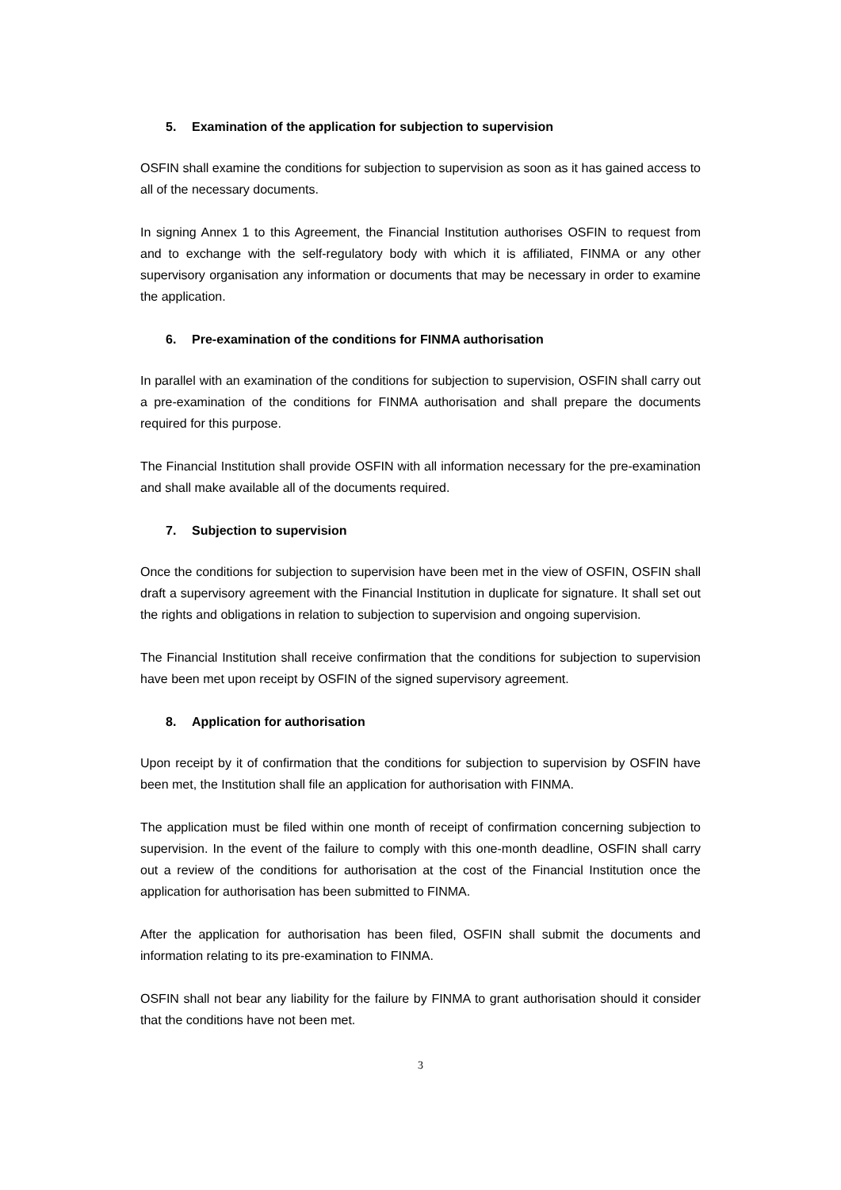5. Examination of the application for subjection to supervision
OSFIN shall examine the conditions for subjection to supervision as soon as it has gained access to all of the necessary documents.
In signing Annex 1 to this Agreement, the Financial Institution authorises OSFIN to request from and to exchange with the self-regulatory body with which it is affiliated, FINMA or any other supervisory organisation any information or documents that may be necessary in order to examine the application.
6. Pre-examination of the conditions for FINMA authorisation
In parallel with an examination of the conditions for subjection to supervision, OSFIN shall carry out a pre-examination of the conditions for FINMA authorisation and shall prepare the documents required for this purpose.
The Financial Institution shall provide OSFIN with all information necessary for the pre-examination and shall make available all of the documents required.
7. Subjection to supervision
Once the conditions for subjection to supervision have been met in the view of OSFIN, OSFIN shall draft a supervisory agreement with the Financial Institution in duplicate for signature. It shall set out the rights and obligations in relation to subjection to supervision and ongoing supervision.
The Financial Institution shall receive confirmation that the conditions for subjection to supervision have been met upon receipt by OSFIN of the signed supervisory agreement.
8. Application for authorisation
Upon receipt by it of confirmation that the conditions for subjection to supervision by OSFIN have been met, the Institution shall file an application for authorisation with FINMA.
The application must be filed within one month of receipt of confirmation concerning subjection to supervision. In the event of the failure to comply with this one-month deadline, OSFIN shall carry out a review of the conditions for authorisation at the cost of the Financial Institution once the application for authorisation has been submitted to FINMA.
After the application for authorisation has been filed, OSFIN shall submit the documents and information relating to its pre-examination to FINMA.
OSFIN shall not bear any liability for the failure by FINMA to grant authorisation should it consider that the conditions have not been met.
3